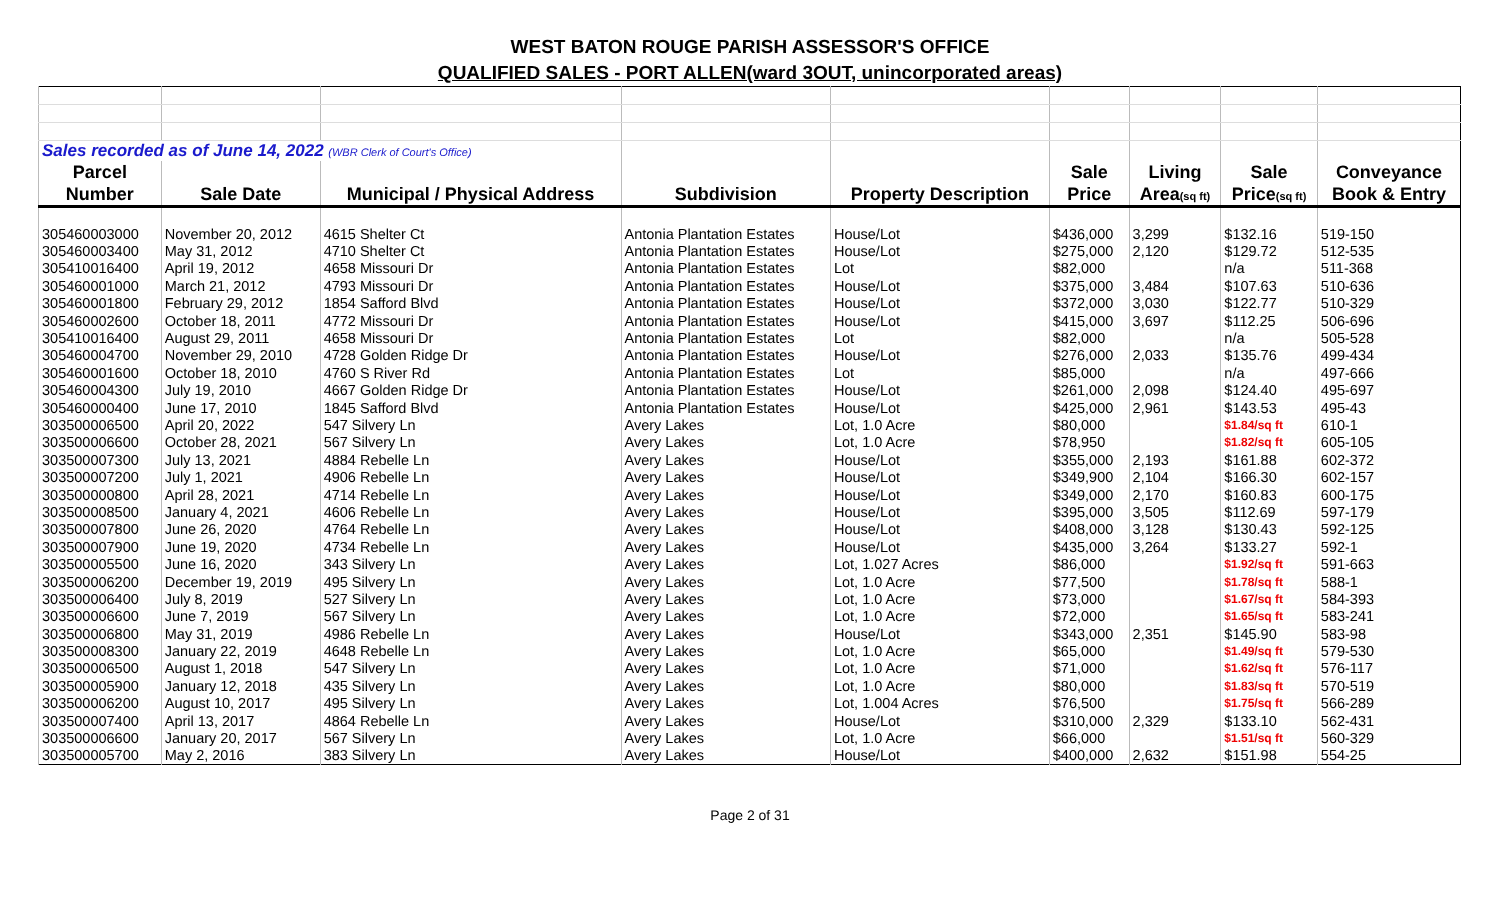WEST BATON ROUGE PARISH ASSESSOR'S OFFICE
QUALIFIED SALES - PORT ALLEN(ward 3OUT, unincorporated areas)
| Sales recorded as of June 14, 2022 (WBR Clerk of Court's Office) | | | | | | | | |
| Parcel | | | | | Sale | Living | Sale | Conveyance |
| Number | Sale Date | Municipal / Physical Address | Subdivision | Property Description | Price | Area (sq ft) | Price (sq ft) | Book & Entry |
| 305460003000 | November 20, 2012 | 4615 Shelter Ct | Antonia Plantation Estates | House/Lot | $436,000 | 3,299 | $132.16 | 519-150 |
| 305460003400 | May 31, 2012 | 4710 Shelter Ct | Antonia Plantation Estates | House/Lot | $275,000 | 2,120 | $129.72 | 512-535 |
| 305410016400 | April 19, 2012 | 4658 Missouri Dr | Antonia Plantation Estates | Lot | $82,000 | | n/a | 511-368 |
| 305460001000 | March 21, 2012 | 4793 Missouri Dr | Antonia Plantation Estates | House/Lot | $375,000 | 3,484 | $107.63 | 510-636 |
| 305460001800 | February 29, 2012 | 1854 Safford Blvd | Antonia Plantation Estates | House/Lot | $372,000 | 3,030 | $122.77 | 510-329 |
| 305460002600 | October 18, 2011 | 4772 Missouri Dr | Antonia Plantation Estates | House/Lot | $415,000 | 3,697 | $112.25 | 506-696 |
| 305410016400 | August 29, 2011 | 4658 Missouri Dr | Antonia Plantation Estates | Lot | $82,000 | | n/a | 505-528 |
| 305460004700 | November 29, 2010 | 4728 Golden Ridge Dr | Antonia Plantation Estates | House/Lot | $276,000 | 2,033 | $135.76 | 499-434 |
| 305460001600 | October 18, 2010 | 4760 S River Rd | Antonia Plantation Estates | Lot | $85,000 | | n/a | 497-666 |
| 305460004300 | July 19, 2010 | 4667 Golden Ridge Dr | Antonia Plantation Estates | House/Lot | $261,000 | 2,098 | $124.40 | 495-697 |
| 305460000400 | June 17, 2010 | 1845 Safford Blvd | Antonia Plantation Estates | House/Lot | $425,000 | 2,961 | $143.53 | 495-43 |
| 303500006500 | April 20, 2022 | 547 Silvery Ln | Avery Lakes | Lot, 1.0 Acre | $80,000 | | $1.84/sq ft | 610-1 |
| 303500006600 | October 28, 2021 | 567 Silvery Ln | Avery Lakes | Lot, 1.0 Acre | $78,950 | | $1.82/sq ft | 605-105 |
| 303500007300 | July 13, 2021 | 4884 Rebelle Ln | Avery Lakes | House/Lot | $355,000 | 2,193 | $161.88 | 602-372 |
| 303500007200 | July 1, 2021 | 4906 Rebelle Ln | Avery Lakes | House/Lot | $349,900 | 2,104 | $166.30 | 602-157 |
| 303500000800 | April 28, 2021 | 4714 Rebelle Ln | Avery Lakes | House/Lot | $349,000 | 2,170 | $160.83 | 600-175 |
| 303500008500 | January 4, 2021 | 4606 Rebelle Ln | Avery Lakes | House/Lot | $395,000 | 3,505 | $112.69 | 597-179 |
| 303500007800 | June 26, 2020 | 4764 Rebelle Ln | Avery Lakes | House/Lot | $408,000 | 3,128 | $130.43 | 592-125 |
| 303500007900 | June 19, 2020 | 4734 Rebelle Ln | Avery Lakes | House/Lot | $435,000 | 3,264 | $133.27 | 592-1 |
| 303500005500 | June 16, 2020 | 343 Silvery Ln | Avery Lakes | Lot, 1.027 Acres | $86,000 | | $1.92/sq ft | 591-663 |
| 303500006200 | December 19, 2019 | 495 Silvery Ln | Avery Lakes | Lot, 1.0 Acre | $77,500 | | $1.78/sq ft | 588-1 |
| 303500006400 | July 8, 2019 | 527 Silvery Ln | Avery Lakes | Lot, 1.0 Acre | $73,000 | | $1.67/sq ft | 584-393 |
| 303500006600 | June 7, 2019 | 567 Silvery Ln | Avery Lakes | Lot, 1.0 Acre | $72,000 | | $1.65/sq ft | 583-241 |
| 303500006800 | May 31, 2019 | 4986 Rebelle Ln | Avery Lakes | House/Lot | $343,000 | 2,351 | $145.90 | 583-98 |
| 303500008300 | January 22, 2019 | 4648 Rebelle Ln | Avery Lakes | Lot, 1.0 Acre | $65,000 | | $1.49/sq ft | 579-530 |
| 303500006500 | August 1, 2018 | 547 Silvery Ln | Avery Lakes | Lot, 1.0 Acre | $71,000 | | $1.62/sq ft | 576-117 |
| 303500005900 | January 12, 2018 | 435 Silvery Ln | Avery Lakes | Lot, 1.0 Acre | $80,000 | | $1.83/sq ft | 570-519 |
| 303500006200 | August 10, 2017 | 495 Silvery Ln | Avery Lakes | Lot, 1.004 Acres | $76,500 | | $1.75/sq ft | 566-289 |
| 303500007400 | April 13, 2017 | 4864 Rebelle Ln | Avery Lakes | House/Lot | $310,000 | 2,329 | $133.10 | 562-431 |
| 303500006600 | January 20, 2017 | 567 Silvery Ln | Avery Lakes | Lot, 1.0 Acre | $66,000 | | $1.51/sq ft | 560-329 |
| 303500005700 | May 2, 2016 | 383 Silvery Ln | Avery Lakes | House/Lot | $400,000 | 2,632 | $151.98 | 554-25 |
Page 2 of 31